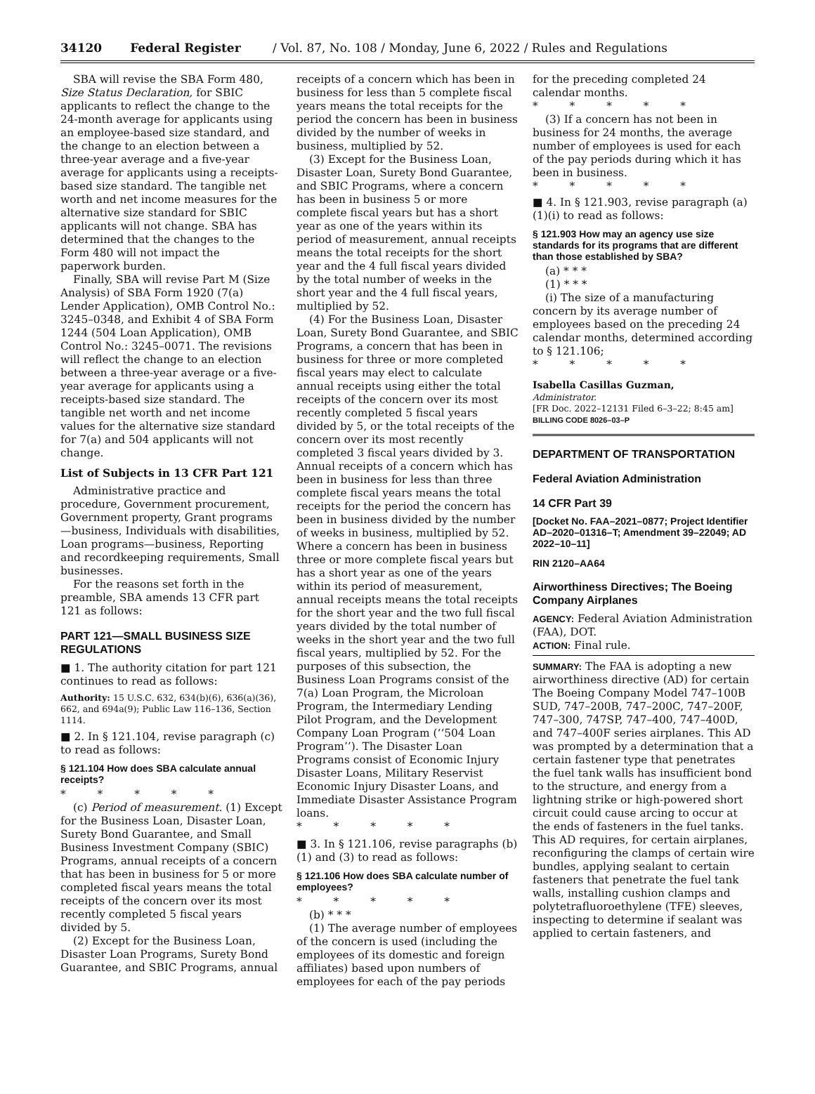34120 Federal Register / Vol. 87, No. 108 / Monday, June 6, 2022 / Rules and Regulations
SBA will revise the SBA Form 480, Size Status Declaration, for SBIC applicants to reflect the change to the 24-month average for applicants using an employee-based size standard, and the change to an election between a three-year average and a five-year average for applicants using a receipts-based size standard. The tangible net worth and net income measures for the alternative size standard for SBIC applicants will not change. SBA has determined that the changes to the Form 480 will not impact the paperwork burden.
Finally, SBA will revise Part M (Size Analysis) of SBA Form 1920 (7(a) Lender Application), OMB Control No.: 3245–0348, and Exhibit 4 of SBA Form 1244 (504 Loan Application), OMB Control No.: 3245–0071. The revisions will reflect the change to an election between a three-year average or a five-year average for applicants using a receipts-based size standard. The tangible net worth and net income values for the alternative size standard for 7(a) and 504 applicants will not change.
List of Subjects in 13 CFR Part 121
Administrative practice and procedure, Government procurement, Government property, Grant programs—business, Individuals with disabilities, Loan programs—business, Reporting and recordkeeping requirements, Small businesses.
For the reasons set forth in the preamble, SBA amends 13 CFR part 121 as follows:
PART 121—SMALL BUSINESS SIZE REGULATIONS
■ 1. The authority citation for part 121 continues to read as follows:
Authority: 15 U.S.C. 632, 634(b)(6), 636(a)(36), 662, and 694a(9); Public Law 116–136, Section 1114.
■ 2. In § 121.104, revise paragraph (c) to read as follows:
§ 121.104 How does SBA calculate annual receipts?
* * * * *
(c) Period of measurement. (1) Except for the Business Loan, Disaster Loan, Surety Bond Guarantee, and Small Business Investment Company (SBIC) Programs, annual receipts of a concern that has been in business for 5 or more completed fiscal years means the total receipts of the concern over its most recently completed 5 fiscal years divided by 5.
(2) Except for the Business Loan, Disaster Loan Programs, Surety Bond Guarantee, and SBIC Programs, annual
receipts of a concern which has been in business for less than 5 complete fiscal years means the total receipts for the period the concern has been in business divided by the number of weeks in business, multiplied by 52.
(3) Except for the Business Loan, Disaster Loan, Surety Bond Guarantee, and SBIC Programs, where a concern has been in business 5 or more complete fiscal years but has a short year as one of the years within its period of measurement, annual receipts means the total receipts for the short year and the 4 full fiscal years divided by the total number of weeks in the short year and the 4 full fiscal years, multiplied by 52.
(4) For the Business Loan, Disaster Loan, Surety Bond Guarantee, and SBIC Programs, a concern that has been in business for three or more completed fiscal years may elect to calculate annual receipts using either the total receipts of the concern over its most recently completed 5 fiscal years divided by 5, or the total receipts of the concern over its most recently completed 3 fiscal years divided by 3. Annual receipts of a concern which has been in business for less than three complete fiscal years means the total receipts for the period the concern has been in business divided by the number of weeks in business, multiplied by 52. Where a concern has been in business three or more complete fiscal years but has a short year as one of the years within its period of measurement, annual receipts means the total receipts for the short year and the two full fiscal years divided by the total number of weeks in the short year and the two full fiscal years, multiplied by 52. For the purposes of this subsection, the Business Loan Programs consist of the 7(a) Loan Program, the Microloan Program, the Intermediary Lending Pilot Program, and the Development Company Loan Program (‘‘504 Loan Program’’). The Disaster Loan Programs consist of Economic Injury Disaster Loans, Military Reservist Economic Injury Disaster Loans, and Immediate Disaster Assistance Program loans.
* * * * *
■ 3. In § 121.106, revise paragraphs (b)(1) and (3) to read as follows:
§ 121.106 How does SBA calculate number of employees?
* * * * *
(b) * * *
(1) The average number of employees of the concern is used (including the employees of its domestic and foreign affiliates) based upon numbers of employees for each of the pay periods
for the preceding completed 24 calendar months.
* * * * *
(3) If a concern has not been in business for 24 months, the average number of employees is used for each of the pay periods during which it has been in business.
* * * * *
■ 4. In § 121.903, revise paragraph (a)(1)(i) to read as follows:
§ 121.903 How may an agency use size standards for its programs that are different than those established by SBA?
(a) * * *
(1) * * *
(i) The size of a manufacturing concern by its average number of employees based on the preceding 24 calendar months, determined according to § 121.106;
* * * * *
Isabella Casillas Guzman,
Administrator.
[FR Doc. 2022–12131 Filed 6–3–22; 8:45 am]
BILLING CODE 8026–03–P
DEPARTMENT OF TRANSPORTATION
Federal Aviation Administration
14 CFR Part 39
[Docket No. FAA–2021–0877; Project Identifier AD–2020–01316–T; Amendment 39–22049; AD 2022–10–11]
RIN 2120–AA64
Airworthiness Directives; The Boeing Company Airplanes
AGENCY: Federal Aviation Administration (FAA), DOT.
ACTION: Final rule.
SUMMARY: The FAA is adopting a new airworthiness directive (AD) for certain The Boeing Company Model 747–100B SUD, 747–200B, 747–200C, 747–200F, 747–300, 747SP, 747–400, 747–400D, and 747–400F series airplanes. This AD was prompted by a determination that a certain fastener type that penetrates the fuel tank walls has insufficient bond to the structure, and energy from a lightning strike or high-powered short circuit could cause arcing to occur at the ends of fasteners in the fuel tanks. This AD requires, for certain airplanes, reconfiguring the clamps of certain wire bundles, applying sealant to certain fasteners that penetrate the fuel tank walls, installing cushion clamps and polytetrafluoroethylene (TFE) sleeves, inspecting to determine if sealant was applied to certain fasteners, and